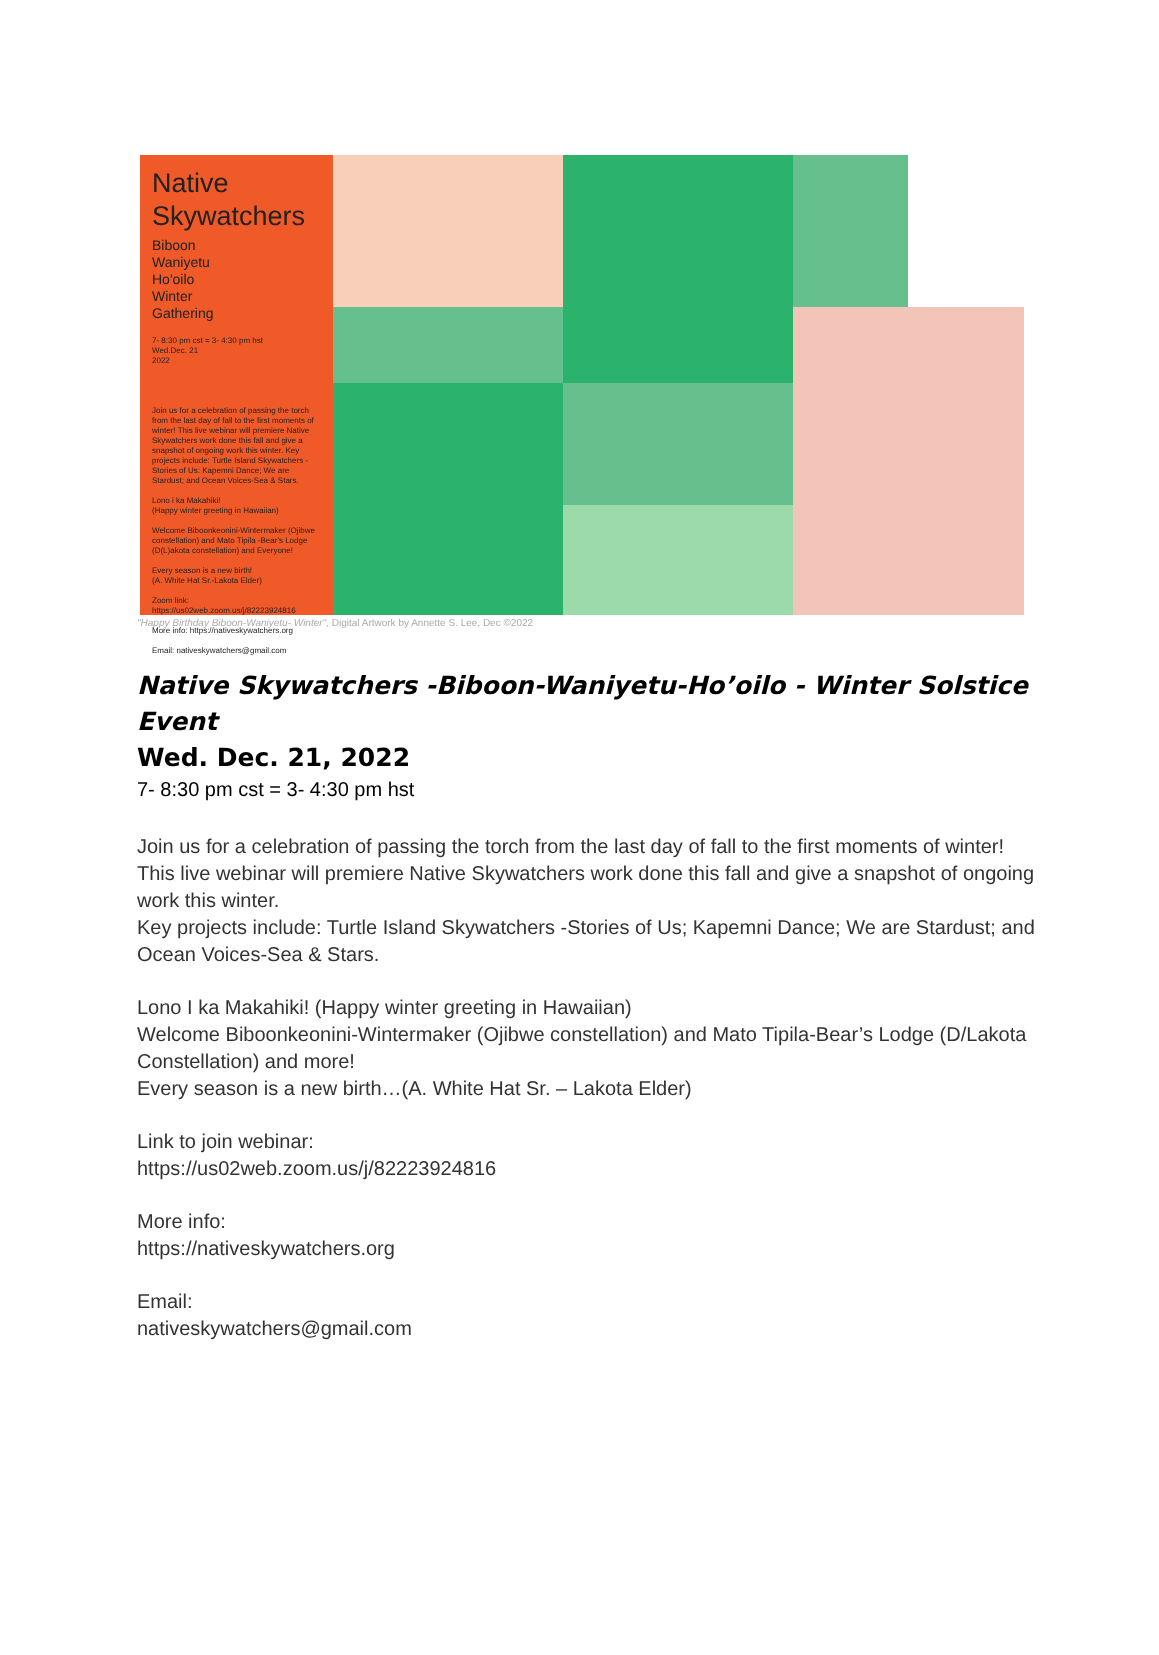Native Skywatchers
Biboon
Waniyetu
Ho'oilo
Winter
Gathering
7- 8:30 pm cst = 3- 4:30 pm hst
Wed.Dec. 21
2022
Join us for a celebration of passing the torch from the last day of fall to the first moments of winter! This live webinar will premiere Native Skywatchers work done this fall and give a snapshot of ongoing work this winter. Key projects include: Turtle Island Skywatchers -Stories of Us: Kapemni Dance; We are Stardust; and Ocean Voices-Sea & Stars.
Lono i ka Makahiki!
(Happy winter greeting in Hawaiian)
Welcome Biboonkeonini-Wintermaker (Ojibwe constellation) and Mato Tipila -Bear's Lodge (D(L)akota constellation) and Everyone!
Every season is a new birth!
(A. White Hat Sr.-Lakota Elder)
Zoom link: https://us02web.zoom.us/j/82223924816
More info: https://nativeskywatchers.org
Email: nativeskywatchers@gmail.com
"Happy Birthday Biboon-Waniyetu- Winter", Digital Artwork by Annette S. Lee, Dec ©2022
Native Skywatchers -Biboon-Waniyetu-Ho’oilo - Winter Solstice Event
Wed. Dec. 21, 2022
7- 8:30 pm cst = 3- 4:30 pm hst
Join us for a celebration of passing the torch from the last day of fall to the first moments of winter! This live webinar will premiere Native Skywatchers work done this fall and give a snapshot of ongoing work this winter.
Key projects include: Turtle Island Skywatchers -Stories of Us; Kapemni Dance; We are Stardust; and Ocean Voices-Sea & Stars.
Lono I ka Makahiki! (Happy winter greeting in Hawaiian)
Welcome Biboonkeonini-Wintermaker (Ojibwe constellation) and Mato Tipila-Bear’s Lodge (D/Lakota Constellation) and more!
Every season is a new birth…(A. White Hat Sr. – Lakota Elder)
Link to join webinar:
https://us02web.zoom.us/j/82223924816
More info:
https://nativeskywatchers.org
Email:
nativeskywatchers@gmail.com